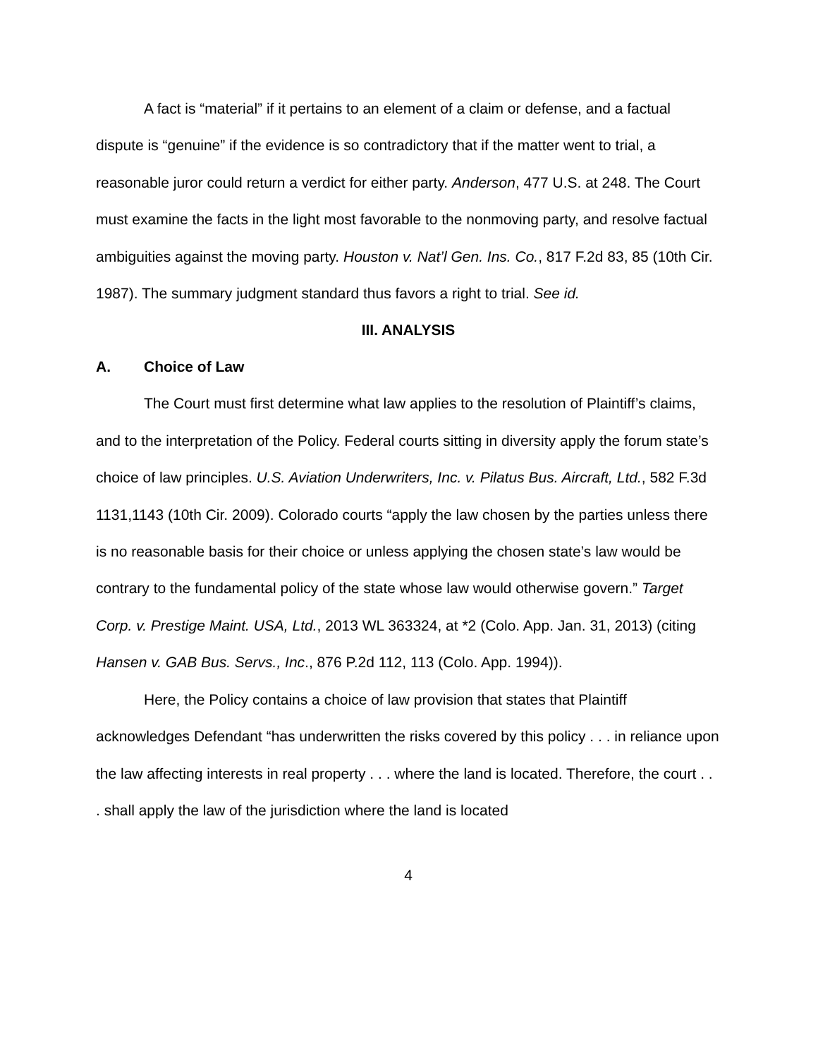A fact is “material” if it pertains to an element of a claim or defense, and a factual dispute is “genuine” if the evidence is so contradictory that if the matter went to trial, a reasonable juror could return a verdict for either party. Anderson, 477 U.S. at 248. The Court must examine the facts in the light most favorable to the nonmoving party, and resolve factual ambiguities against the moving party. Houston v. Nat’l Gen. Ins. Co., 817 F.2d 83, 85 (10th Cir. 1987). The summary judgment standard thus favors a right to trial. See id.
III. ANALYSIS
A. Choice of Law
The Court must first determine what law applies to the resolution of Plaintiff’s claims, and to the interpretation of the Policy. Federal courts sitting in diversity apply the forum state’s choice of law principles. U.S. Aviation Underwriters, Inc. v. Pilatus Bus. Aircraft, Ltd., 582 F.3d 1131,1143 (10th Cir. 2009). Colorado courts “apply the law chosen by the parties unless there is no reasonable basis for their choice or unless applying the chosen state’s law would be contrary to the fundamental policy of the state whose law would otherwise govern.” Target Corp. v. Prestige Maint. USA, Ltd., 2013 WL 363324, at *2 (Colo. App. Jan. 31, 2013) (citing Hansen v. GAB Bus. Servs., Inc., 876 P.2d 112, 113 (Colo. App. 1994)).
Here, the Policy contains a choice of law provision that states that Plaintiff acknowledges Defendant “has underwritten the risks covered by this policy . . . in reliance upon the law affecting interests in real property . . . where the land is located. Therefore, the court . . . shall apply the law of the jurisdiction where the land is located
4